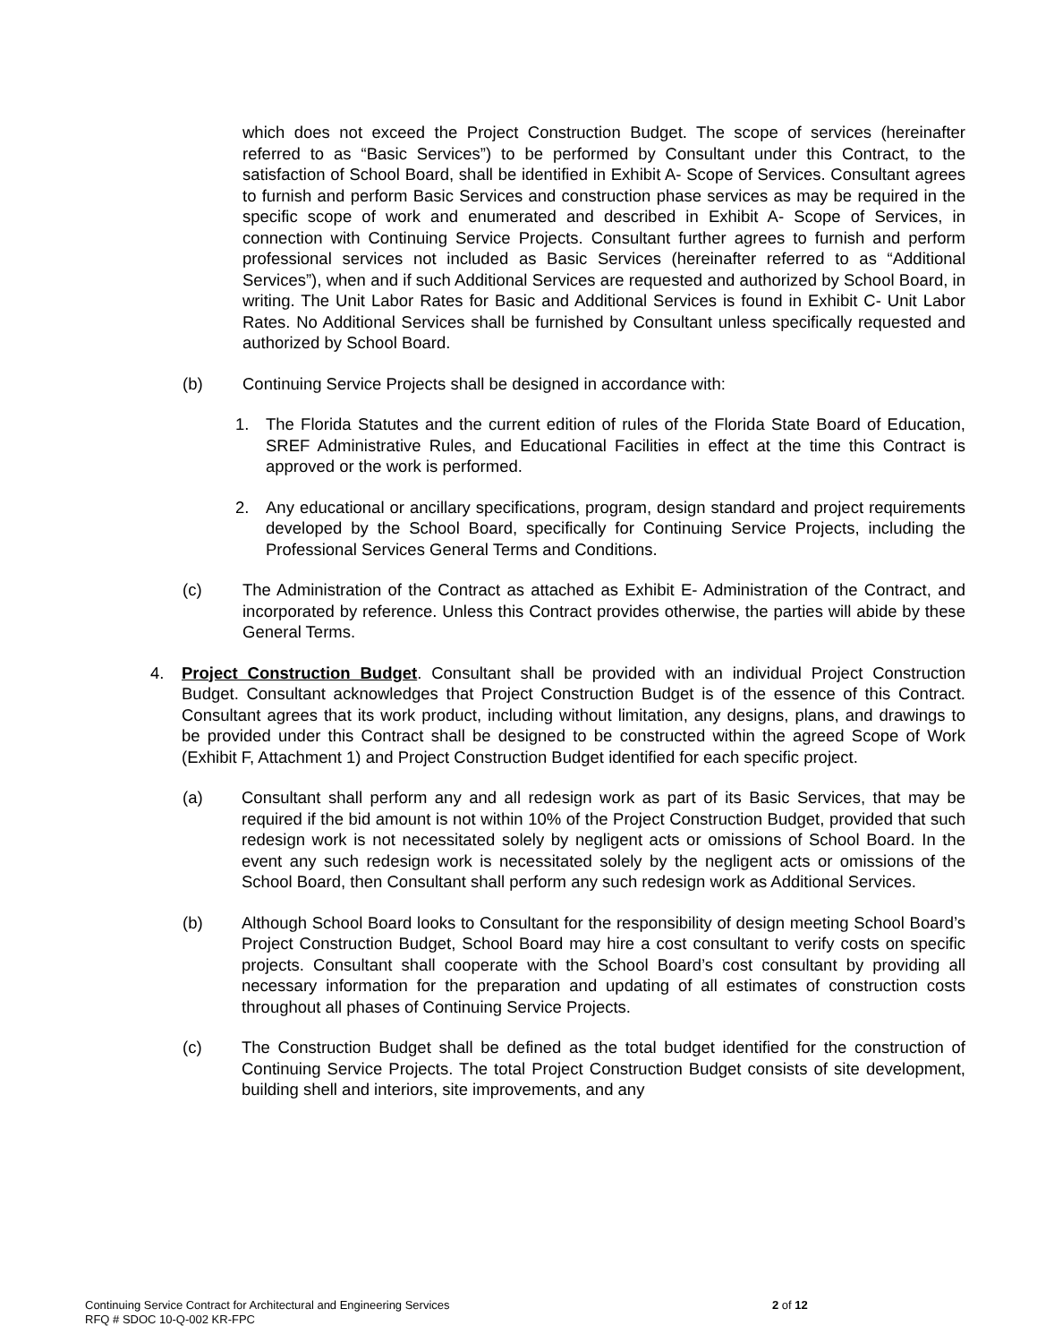which does not exceed the Project Construction Budget. The scope of services (hereinafter referred to as “Basic Services”) to be performed by Consultant under this Contract, to the satisfaction of School Board, shall be identified in Exhibit A- Scope of Services. Consultant agrees to furnish and perform Basic Services and construction phase services as may be required in the specific scope of work and enumerated and described in Exhibit A- Scope of Services, in connection with Continuing Service Projects. Consultant further agrees to furnish and perform professional services not included as Basic Services (hereinafter referred to as “Additional Services”), when and if such Additional Services are requested and authorized by School Board, in writing. The Unit Labor Rates for Basic and Additional Services is found in Exhibit C- Unit Labor Rates. No Additional Services shall be furnished by Consultant unless specifically requested and authorized by School Board.
(b) Continuing Service Projects shall be designed in accordance with:
1. The Florida Statutes and the current edition of rules of the Florida State Board of Education, SREF Administrative Rules, and Educational Facilities in effect at the time this Contract is approved or the work is performed.
2. Any educational or ancillary specifications, program, design standard and project requirements developed by the School Board, specifically for Continuing Service Projects, including the Professional Services General Terms and Conditions.
(c) The Administration of the Contract as attached as Exhibit E- Administration of the Contract, and incorporated by reference. Unless this Contract provides otherwise, the parties will abide by these General Terms.
4. Project Construction Budget. Consultant shall be provided with an individual Project Construction Budget. Consultant acknowledges that Project Construction Budget is of the essence of this Contract. Consultant agrees that its work product, including without limitation, any designs, plans, and drawings to be provided under this Contract shall be designed to be constructed within the agreed Scope of Work (Exhibit F, Attachment 1) and Project Construction Budget identified for each specific project.
(a) Consultant shall perform any and all redesign work as part of its Basic Services, that may be required if the bid amount is not within 10% of the Project Construction Budget, provided that such redesign work is not necessitated solely by negligent acts or omissions of School Board. In the event any such redesign work is necessitated solely by the negligent acts or omissions of the School Board, then Consultant shall perform any such redesign work as Additional Services.
(b) Although School Board looks to Consultant for the responsibility of design meeting School Board’s Project Construction Budget, School Board may hire a cost consultant to verify costs on specific projects. Consultant shall cooperate with the School Board’s cost consultant by providing all necessary information for the preparation and updating of all estimates of construction costs throughout all phases of Continuing Service Projects.
(c) The Construction Budget shall be defined as the total budget identified for the construction of Continuing Service Projects. The total Project Construction Budget consists of site development, building shell and interiors, site improvements, and any
Continuing Service Contract for Architectural and Engineering Services 2 of 12
RFQ # SDOC 10-Q-002 KR-FPC